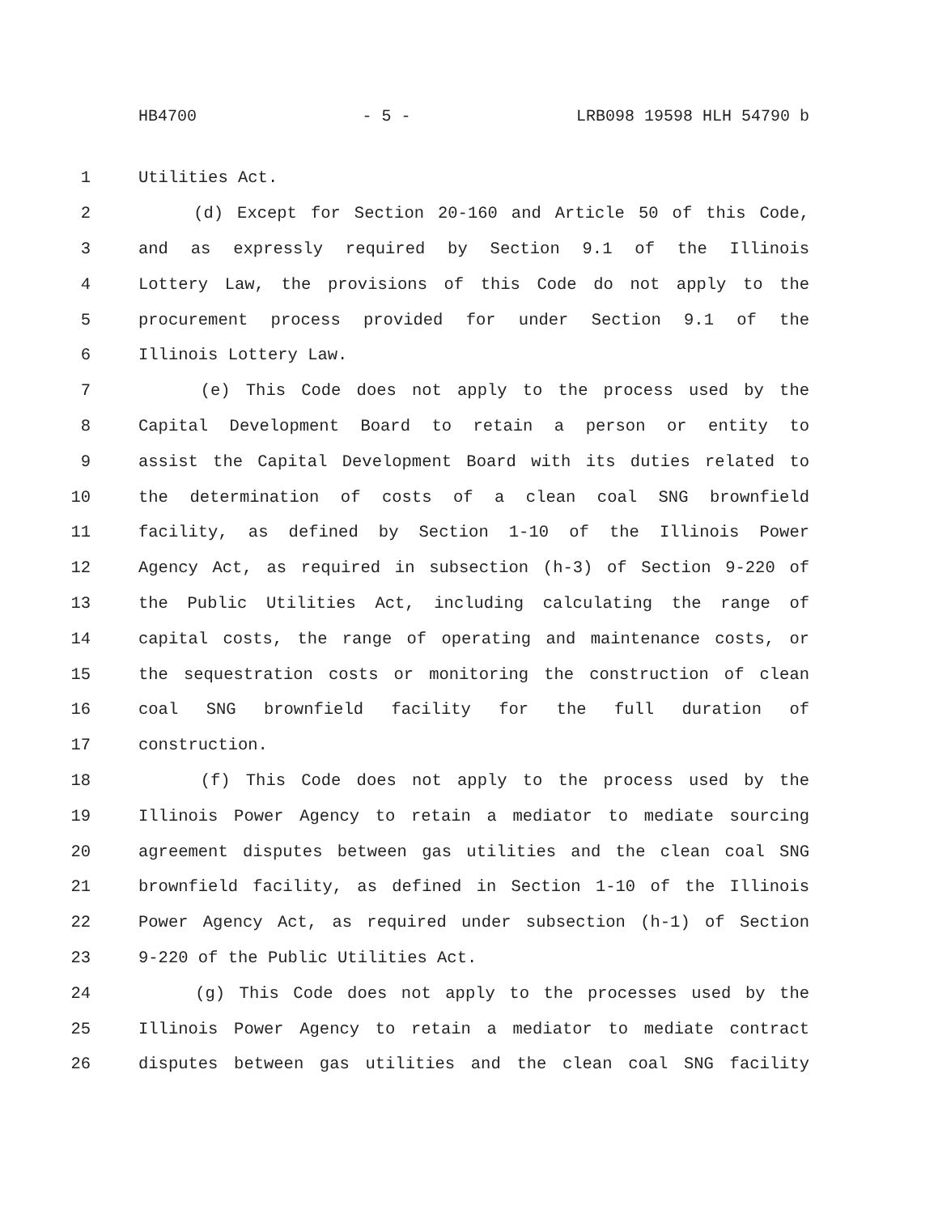HB4700 - 5 - LRB098 19598 HLH 54790 b
1 Utilities Act.
2 (d) Except for Section 20-160 and Article 50 of this Code,
3 and as expressly required by Section 9.1 of the Illinois
4 Lottery Law, the provisions of this Code do not apply to the
5 procurement process provided for under Section 9.1 of the
6 Illinois Lottery Law.
7 (e) This Code does not apply to the process used by the
8 Capital Development Board to retain a person or entity to
9 assist the Capital Development Board with its duties related to
10 the determination of costs of a clean coal SNG brownfield
11 facility, as defined by Section 1-10 of the Illinois Power
12 Agency Act, as required in subsection (h-3) of Section 9-220 of
13 the Public Utilities Act, including calculating the range of
14 capital costs, the range of operating and maintenance costs, or
15 the sequestration costs or monitoring the construction of clean
16 coal SNG brownfield facility for the full duration of
17 construction.
18 (f) This Code does not apply to the process used by the
19 Illinois Power Agency to retain a mediator to mediate sourcing
20 agreement disputes between gas utilities and the clean coal SNG
21 brownfield facility, as defined in Section 1-10 of the Illinois
22 Power Agency Act, as required under subsection (h-1) of Section
23 9-220 of the Public Utilities Act.
24 (g) This Code does not apply to the processes used by the
25 Illinois Power Agency to retain a mediator to mediate contract
26 disputes between gas utilities and the clean coal SNG facility